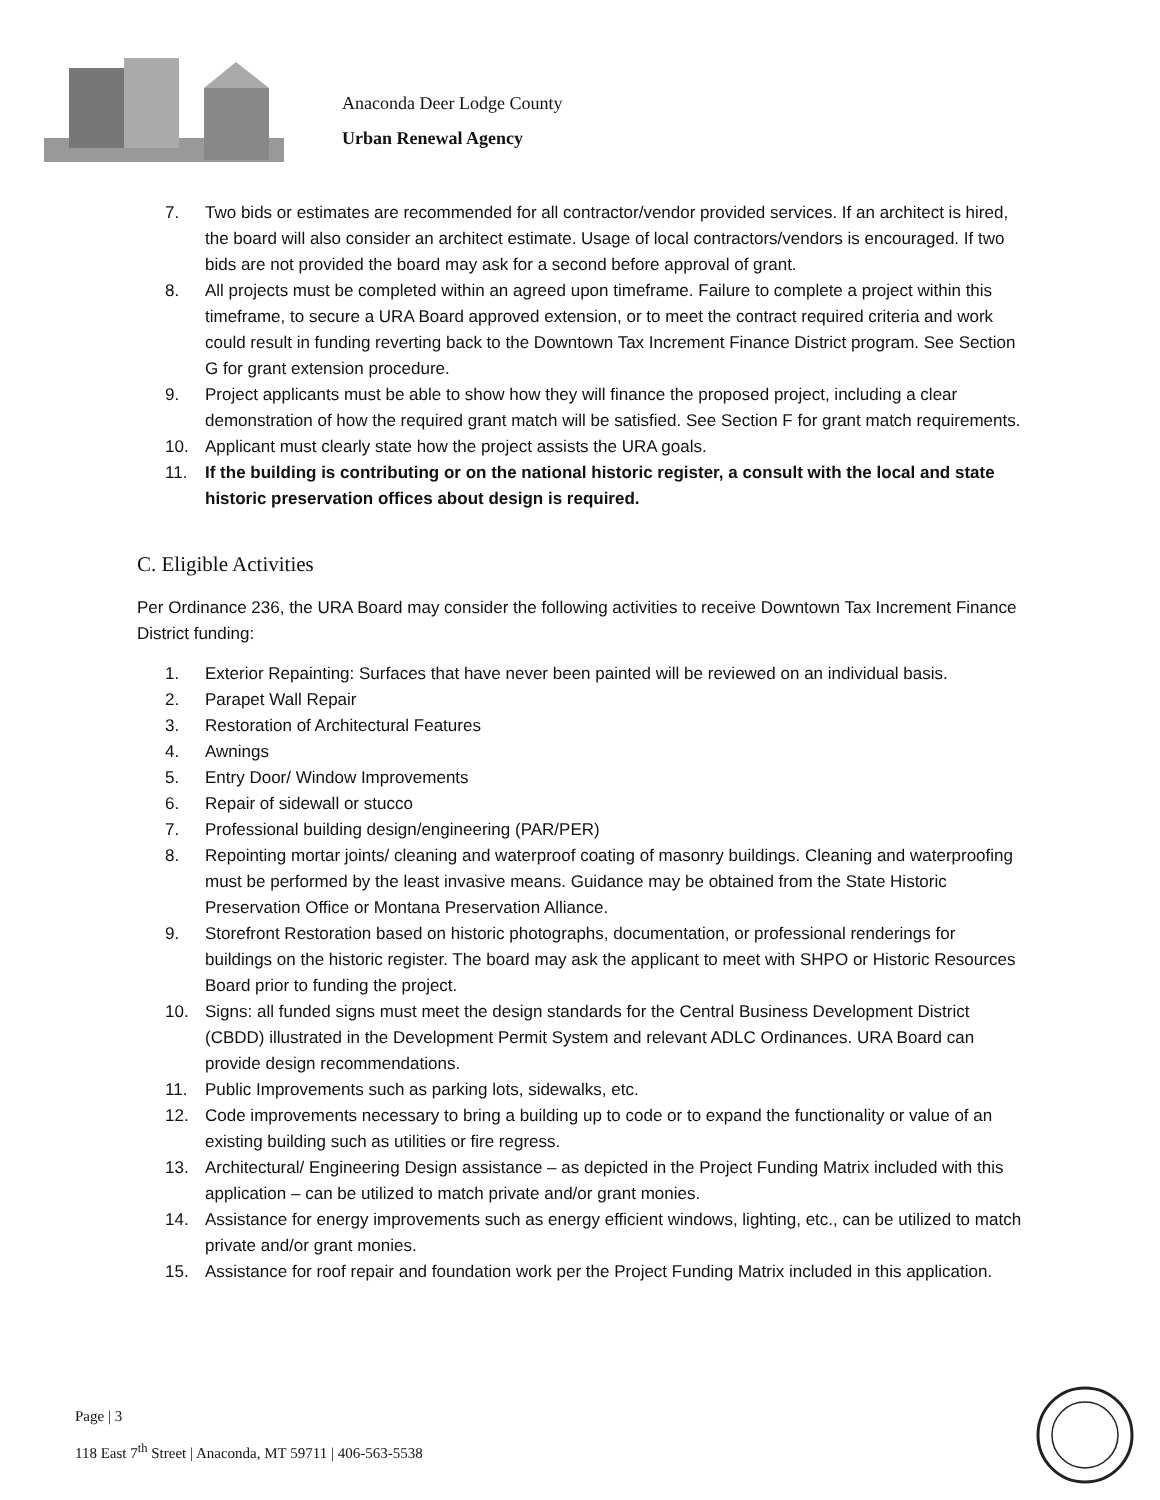Anaconda Deer Lodge County
Urban Renewal Agency
7. Two bids or estimates are recommended for all contractor/vendor provided services. If an architect is hired, the board will also consider an architect estimate. Usage of local contractors/vendors is encouraged. If two bids are not provided the board may ask for a second before approval of grant.
8. All projects must be completed within an agreed upon timeframe. Failure to complete a project within this timeframe, to secure a URA Board approved extension, or to meet the contract required criteria and work could result in funding reverting back to the Downtown Tax Increment Finance District program. See Section G for grant extension procedure.
9. Project applicants must be able to show how they will finance the proposed project, including a clear demonstration of how the required grant match will be satisfied. See Section F for grant match requirements.
10. Applicant must clearly state how the project assists the URA goals.
11. If the building is contributing or on the national historic register, a consult with the local and state historic preservation offices about design is required.
C. Eligible Activities
Per Ordinance 236, the URA Board may consider the following activities to receive Downtown Tax Increment Finance District funding:
1. Exterior Repainting: Surfaces that have never been painted will be reviewed on an individual basis.
2. Parapet Wall Repair
3. Restoration of Architectural Features
4. Awnings
5. Entry Door/ Window Improvements
6. Repair of sidewall or stucco
7. Professional building design/engineering (PAR/PER)
8. Repointing mortar joints/ cleaning and waterproof coating of masonry buildings. Cleaning and waterproofing must be performed by the least invasive means. Guidance may be obtained from the State Historic Preservation Office or Montana Preservation Alliance.
9. Storefront Restoration based on historic photographs, documentation, or professional renderings for buildings on the historic register. The board may ask the applicant to meet with SHPO or Historic Resources Board prior to funding the project.
10. Signs: all funded signs must meet the design standards for the Central Business Development District (CBDD) illustrated in the Development Permit System and relevant ADLC Ordinances. URA Board can provide design recommendations.
11. Public Improvements such as parking lots, sidewalks, etc.
12. Code improvements necessary to bring a building up to code or to expand the functionality or value of an existing building such as utilities or fire regress.
13. Architectural/ Engineering Design assistance – as depicted in the Project Funding Matrix included with this application – can be utilized to match private and/or grant monies.
14. Assistance for energy improvements such as energy efficient windows, lighting, etc., can be utilized to match private and/or grant monies.
15. Assistance for roof repair and foundation work per the Project Funding Matrix included in this application.
Page | 3
118 East 7<sup>th</sup> Street | Anaconda, MT 59711 | 406-563-5538